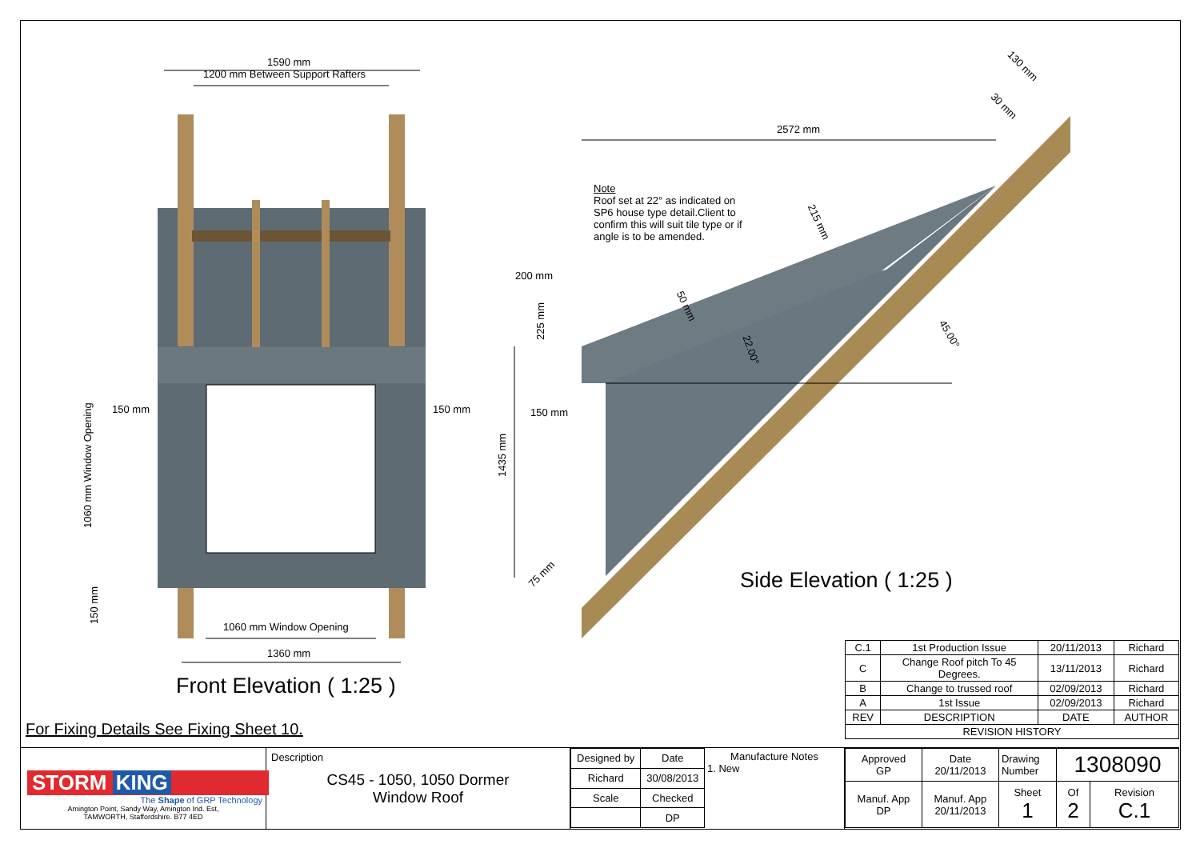1590 mm
1200 mm Between Support Rafters
150 mm 150 mm
1060 mm Window Opening
150 mm 1060 mm Window Opening
1360 mm
Front Elevation ( 1:25 )
2572 mm
Note
Roof set at 22° as indicated on SP6 house type detail.Client to confirm this will suit tile type or if angle is to be amended.
200 mm
150 mm
225 mm
1435 mm
130 mm
30 mm
215 mm
50 mm
22.00°
45.00°
75 mm Side Elevation ( 1:25 )
For Fixing Details See Fixing Sheet 10.
| C.1 | 1st Production Issue | 20/11/2013 | Richard |
| C | Change Roof pitch To 45 Degrees. | 13/11/2013 | Richard |
| B | Change to trussed roof | 02/09/2013 | Richard |
| A | 1st Issue | 02/09/2013 | Richard |
| REV | DESCRIPTION | DATE | AUTHOR |
| REVISION HISTORY | | | |
STORM KING
The Shape of GRP Technology
Amington Point, Sandy Way, Amington Ind. Est,
TAMWORTH, Staffordshire. B77 4ED
Description
CS45 - 1050, 1050 Dormer
Window Roof
| Designed by | Date |
| Richard | 30/08/2013 |
| Scale | Checked |
| | DP |
Manufacture Notes
1. New
| Approved GP | Date 20/11/2013 | Drawing Number | 1308090 | |
| Manuf. App DP | Manuf. App 20/11/2013 | Sheet 1 | Of 2 | Revision C.1 |